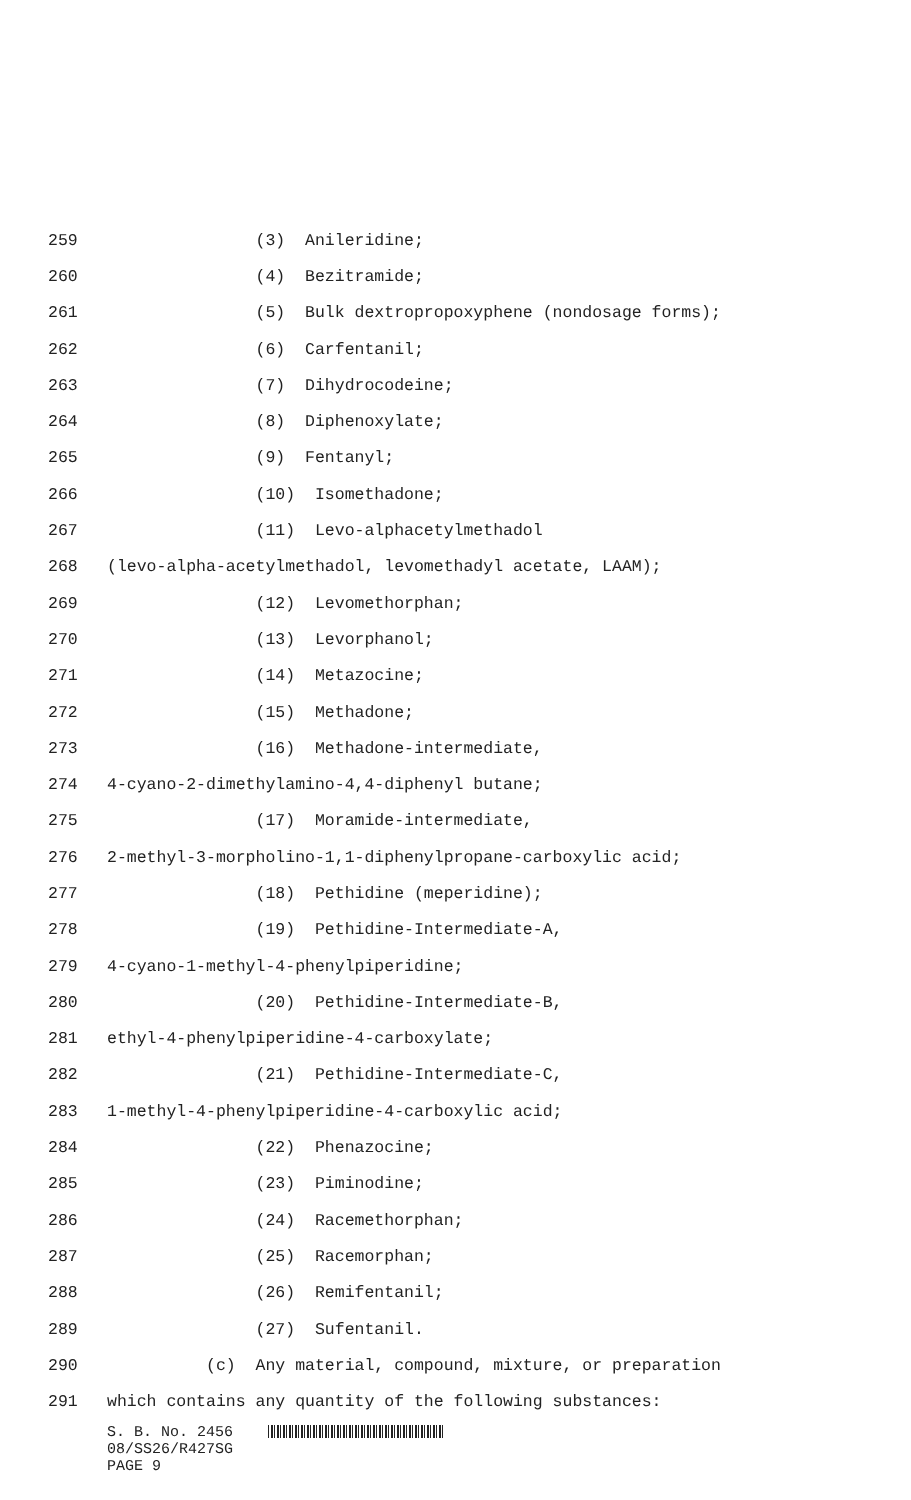259 (3) Anileridine;
260 (4) Bezitramide;
261 (5) Bulk dextropropoxyphene (nondosage forms);
262 (6) Carfentanil;
263 (7) Dihydrocodeine;
264 (8) Diphenoxylate;
265 (9) Fentanyl;
266 (10) Isomethadone;
267 (11) Levo-alphacetylmethadol
268 (levo-alpha-acetylmethadol, levomethadyl acetate, LAAM);
269 (12) Levomethorphan;
270 (13) Levorphanol;
271 (14) Metazocine;
272 (15) Methadone;
273 (16) Methadone-intermediate,
274 4-cyano-2-dimethylamino-4,4-diphenyl butane;
275 (17) Moramide-intermediate,
276 2-methyl-3-morpholino-1,1-diphenylpropane-carboxylic acid;
277 (18) Pethidine (meperidine);
278 (19) Pethidine-Intermediate-A,
279 4-cyano-1-methyl-4-phenylpiperidine;
280 (20) Pethidine-Intermediate-B,
281 ethyl-4-phenylpiperidine-4-carboxylate;
282 (21) Pethidine-Intermediate-C,
283 1-methyl-4-phenylpiperidine-4-carboxylic acid;
284 (22) Phenazocine;
285 (23) Piminodine;
286 (24) Racemethorphan;
287 (25) Racemorphan;
288 (26) Remifentanil;
289 (27) Sufentanil.
290 (c) Any material, compound, mixture, or preparation
291 which contains any quantity of the following substances:
S. B. No. 2456
08/SS26/R427SG
PAGE 9